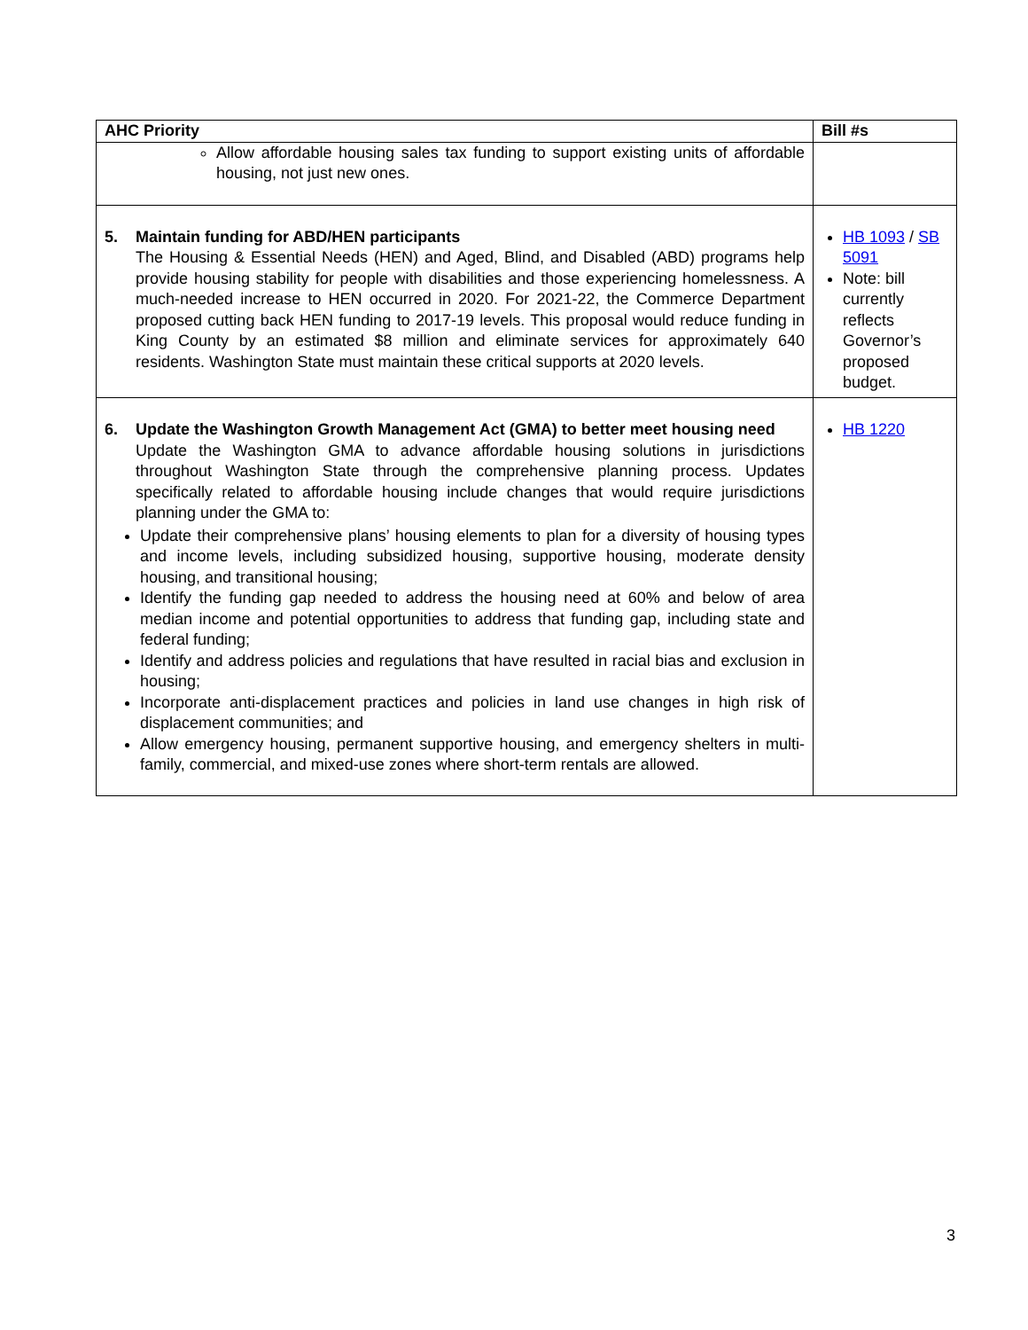| AHC Priority | Bill #s |
| --- | --- |
| Allow affordable housing sales tax funding to support existing units of affordable housing, not just new ones. | |
| 5. Maintain funding for ABD/HEN participants The Housing & Essential Needs (HEN) and Aged, Blind, and Disabled (ABD) programs help provide housing stability for people with disabilities and those experiencing homelessness. A much-needed increase to HEN occurred in 2020. For 2021-22, the Commerce Department proposed cutting back HEN funding to 2017-19 levels. This proposal would reduce funding in King County by an estimated $8 million and eliminate services for approximately 640 residents. Washington State must maintain these critical supports at 2020 levels. | HB 1093 / SB 5091 Note: bill currently reflects Governor’s proposed budget. |
| 6. Update the Washington Growth Management Act (GMA) to better meet housing need Update the Washington GMA to advance affordable housing solutions in jurisdictions throughout Washington State through the comprehensive planning process. Updates specifically related to affordable housing include changes that would require jurisdictions planning under the GMA to: Update their comprehensive plans’ housing elements to plan for a diversity of housing types and income levels, including subsidized housing, supportive housing, moderate density housing, and transitional housing; Identify the funding gap needed to address the housing need at 60% and below of area median income and potential opportunities to address that funding gap, including state and federal funding; Identify and address policies and regulations that have resulted in racial bias and exclusion in housing; Incorporate anti-displacement practices and policies in land use changes in high risk of displacement communities; and Allow emergency housing, permanent supportive housing, and emergency shelters in multi-family, commercial, and mixed-use zones where short-term rentals are allowed. | HB 1220 |
3